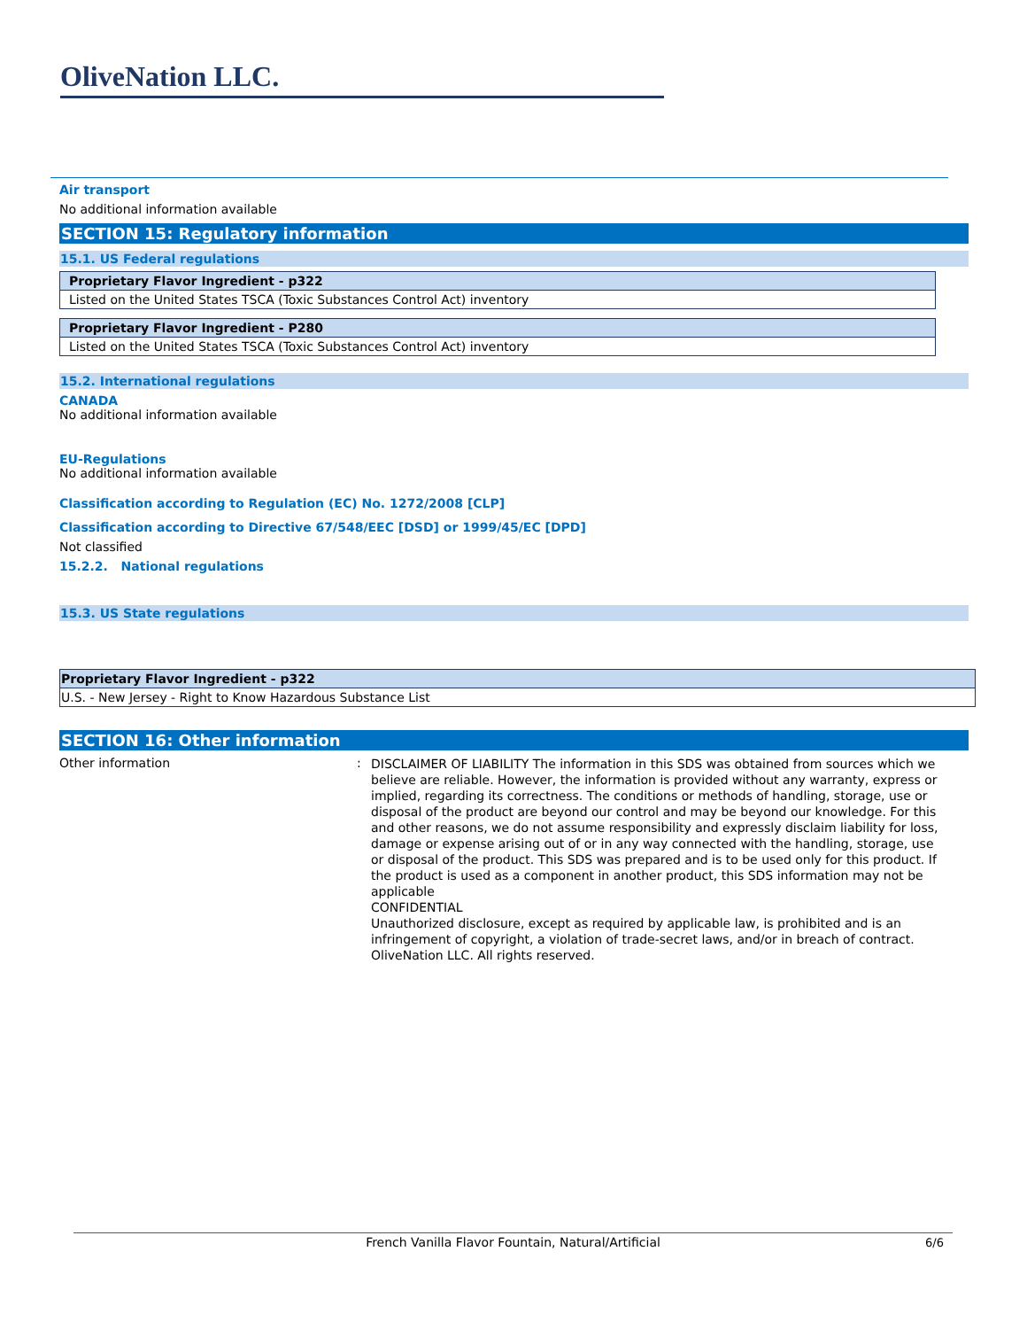OliveNation LLC.
Air transport
No additional information available
SECTION 15: Regulatory information
15.1. US Federal regulations
| Proprietary Flavor Ingredient - p322 |
| --- |
| Listed on the United States TSCA (Toxic Substances Control Act) inventory |
| Proprietary Flavor Ingredient - P280 |
| --- |
| Listed on the United States TSCA (Toxic Substances Control Act) inventory |
15.2. International regulations
CANADA
No additional information available
EU-Regulations
No additional information available
Classification according to Regulation (EC) No. 1272/2008 [CLP]
Classification according to Directive 67/548/EEC [DSD] or 1999/45/EC [DPD]
Not classified
15.2.2. National regulations
15.3. US State regulations
| Proprietary Flavor Ingredient - p322 |
| --- |
| U.S. - New Jersey - Right to Know Hazardous Substance List |
SECTION 16: Other information
Other information :
DISCLAIMER OF LIABILITY The information in this SDS was obtained from sources which we believe are reliable. However, the information is provided without any warranty, express or implied, regarding its correctness. The conditions or methods of handling, storage, use or disposal of the product are beyond our control and may be beyond our knowledge. For this and other reasons, we do not assume responsibility and expressly disclaim liability for loss, damage or expense arising out of or in any way connected with the handling, storage, use or disposal of the product. This SDS was prepared and is to be used only for this product. If the product is used as a component in another product, this SDS information may not be applicable
CONFIDENTIAL
Unauthorized disclosure, except as required by applicable law, is prohibited and is an infringement of copyright, a violation of trade-secret laws, and/or in breach of contract. OliveNation LLC. All rights reserved.
French Vanilla Flavor Fountain, Natural/Artificial 6/6